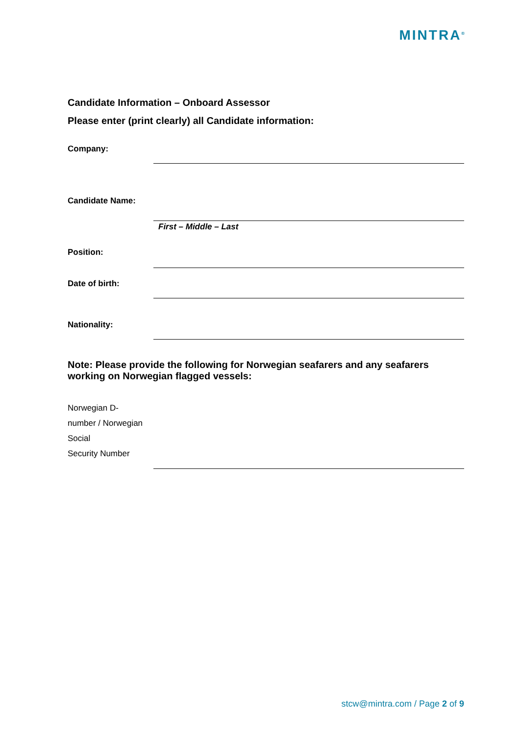MINTRA<sup>®</sup>
Candidate Information – Onboard Assessor
Please enter (print clearly) all Candidate information:
Company:
Candidate Name:
First – Middle – Last
Position:
Date of birth:
Nationality:
Note: Please provide the following for Norwegian seafarers and any seafarers working on Norwegian flagged vessels:
Norwegian D-
number / Norwegian
Social
Security Number
stcw@mintra.com / Page 2 of 9